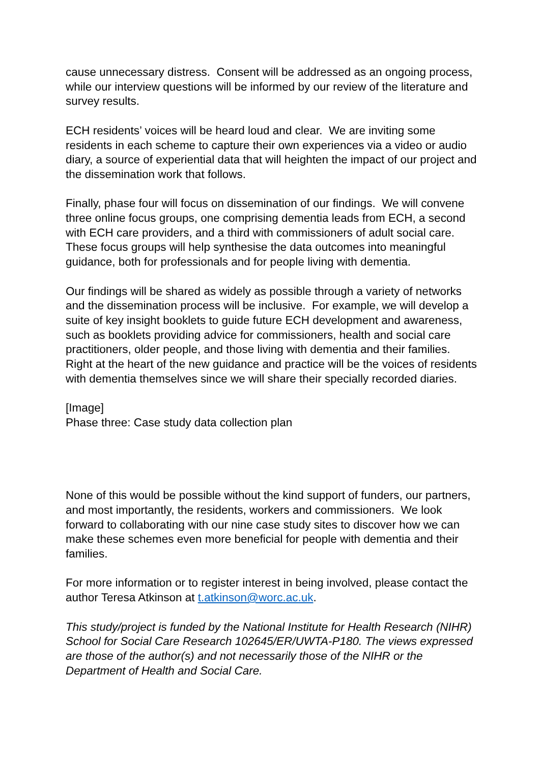cause unnecessary distress. Consent will be addressed as an ongoing process, while our interview questions will be informed by our review of the literature and survey results.
ECH residents’ voices will be heard loud and clear. We are inviting some residents in each scheme to capture their own experiences via a video or audio diary, a source of experiential data that will heighten the impact of our project and the dissemination work that follows.
Finally, phase four will focus on dissemination of our findings. We will convene three online focus groups, one comprising dementia leads from ECH, a second with ECH care providers, and a third with commissioners of adult social care. These focus groups will help synthesise the data outcomes into meaningful guidance, both for professionals and for people living with dementia.
Our findings will be shared as widely as possible through a variety of networks and the dissemination process will be inclusive. For example, we will develop a suite of key insight booklets to guide future ECH development and awareness, such as booklets providing advice for commissioners, health and social care practitioners, older people, and those living with dementia and their families. Right at the heart of the new guidance and practice will be the voices of residents with dementia themselves since we will share their specially recorded diaries.
[Image]
Phase three: Case study data collection plan
None of this would be possible without the kind support of funders, our partners, and most importantly, the residents, workers and commissioners. We look forward to collaborating with our nine case study sites to discover how we can make these schemes even more beneficial for people with dementia and their families.
For more information or to register interest in being involved, please contact the author Teresa Atkinson at t.atkinson@worc.ac.uk.
This study/project is funded by the National Institute for Health Research (NIHR) School for Social Care Research 102645/ER/UWTA-P180. The views expressed are those of the author(s) and not necessarily those of the NIHR or the Department of Health and Social Care.